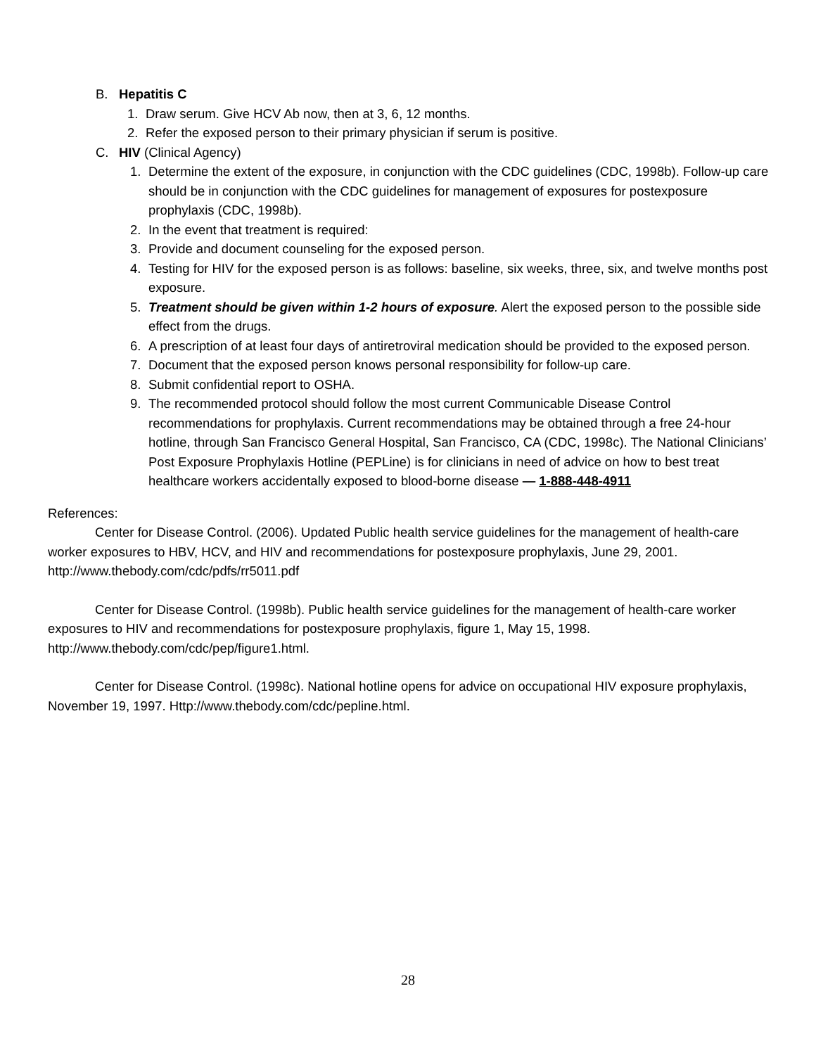B. Hepatitis C
1. Draw serum. Give HCV Ab now, then at 3, 6, 12 months.
2. Refer the exposed person to their primary physician if serum is positive.
C. HIV (Clinical Agency)
1. Determine the extent of the exposure, in conjunction with the CDC guidelines (CDC, 1998b). Follow-up care should be in conjunction with the CDC guidelines for management of exposures for postexposure prophylaxis (CDC, 1998b).
2. In the event that treatment is required:
3. Provide and document counseling for the exposed person.
4. Testing for HIV for the exposed person is as follows: baseline, six weeks, three, six, and twelve months post exposure.
5. Treatment should be given within 1-2 hours of exposure. Alert the exposed person to the possible side effect from the drugs.
6. A prescription of at least four days of antiretroviral medication should be provided to the exposed person.
7. Document that the exposed person knows personal responsibility for follow-up care.
8. Submit confidential report to OSHA.
9. The recommended protocol should follow the most current Communicable Disease Control recommendations for prophylaxis. Current recommendations may be obtained through a free 24-hour hotline, through San Francisco General Hospital, San Francisco, CA (CDC, 1998c). The National Clinicians’ Post Exposure Prophylaxis Hotline (PEPLine) is for clinicians in need of advice on how to best treat healthcare workers accidentally exposed to blood-borne disease — 1-888-448-4911
References:
Center for Disease Control. (2006). Updated Public health service guidelines for the management of health-care worker exposures to HBV, HCV, and HIV and recommendations for postexposure prophylaxis, June 29, 2001. http://www.thebody.com/cdc/pdfs/rr5011.pdf
Center for Disease Control. (1998b). Public health service guidelines for the management of health-care worker exposures to HIV and recommendations for postexposure prophylaxis, figure 1, May 15, 1998. http://www.thebody.com/cdc/pep/figure1.html.
Center for Disease Control. (1998c). National hotline opens for advice on occupational HIV exposure prophylaxis, November 19, 1997. Http://www.thebody.com/cdc/pepline.html.
28